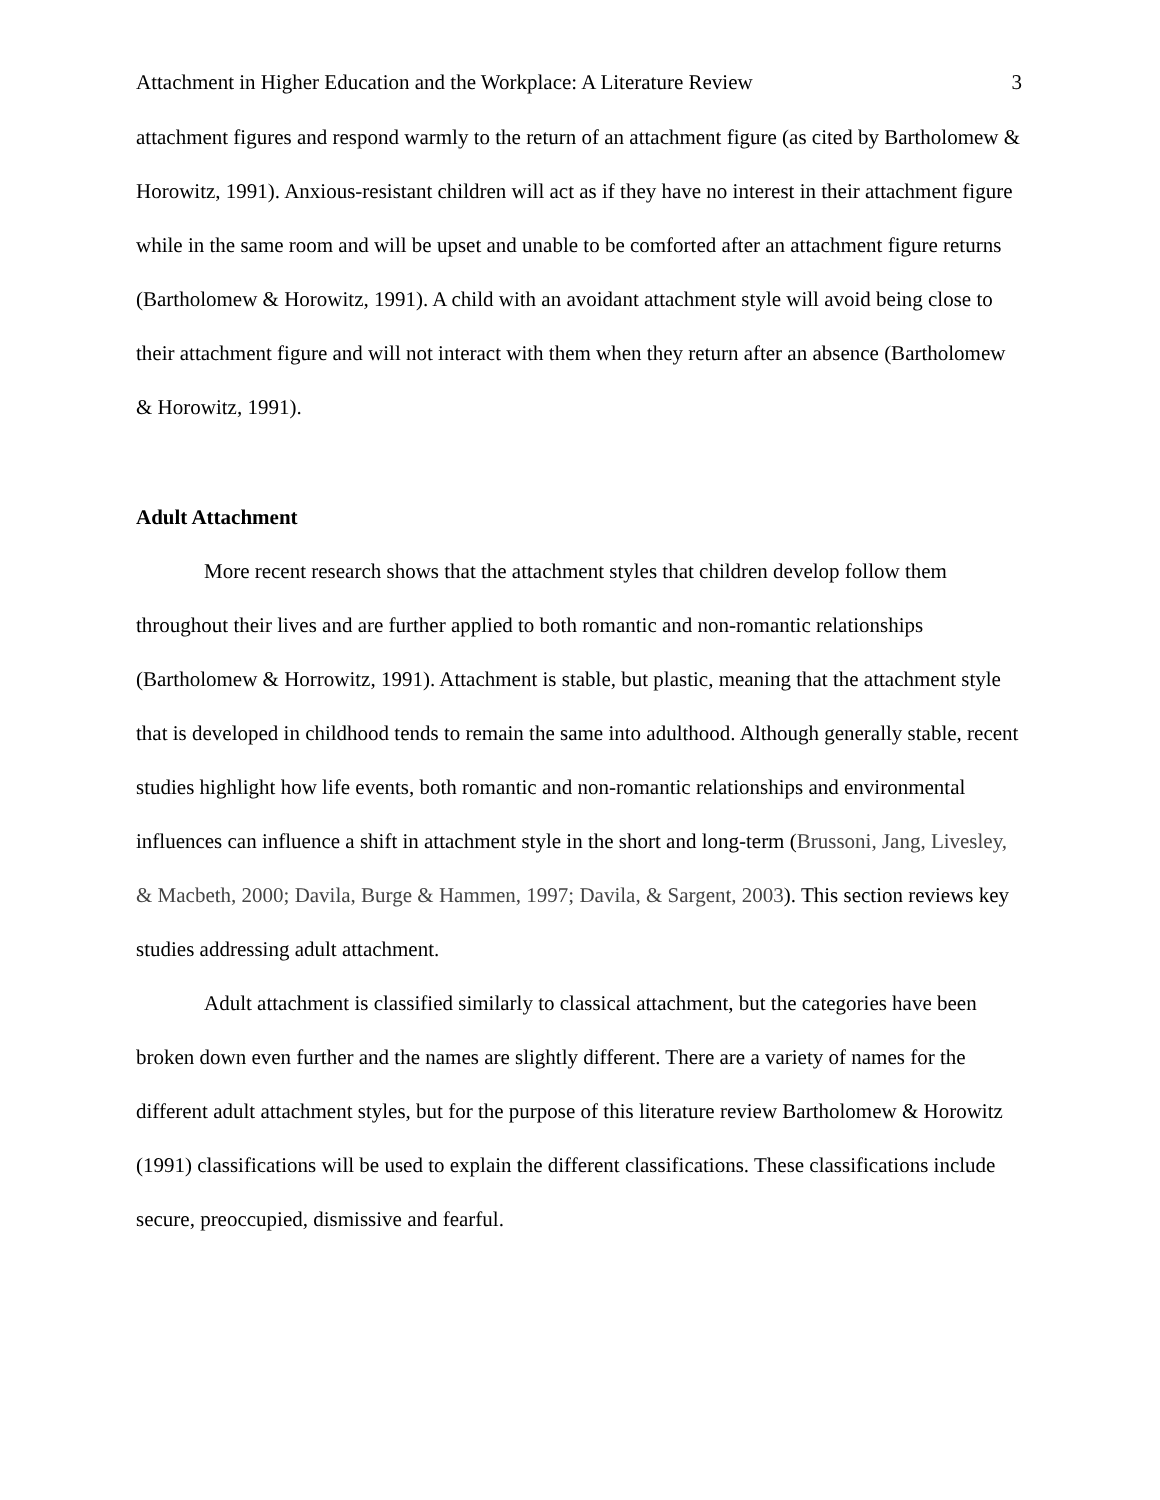Attachment in Higher Education and the Workplace: A Literature Review 3
attachment figures and respond warmly to the return of an attachment figure (as cited by Bartholomew & Horowitz, 1991). Anxious-resistant children will act as if they have no interest in their attachment figure while in the same room and will be upset and unable to be comforted after an attachment figure returns (Bartholomew & Horowitz, 1991). A child with an avoidant attachment style will avoid being close to their attachment figure and will not interact with them when they return after an absence (Bartholomew & Horowitz, 1991).
Adult Attachment
More recent research shows that the attachment styles that children develop follow them throughout their lives and are further applied to both romantic and non-romantic relationships (Bartholomew & Horrowitz, 1991). Attachment is stable, but plastic, meaning that the attachment style that is developed in childhood tends to remain the same into adulthood. Although generally stable, recent studies highlight how life events, both romantic and non-romantic relationships and environmental influences can influence a shift in attachment style in the short and long-term (Brussoni, Jang, Livesley, & Macbeth, 2000; Davila, Burge & Hammen, 1997; Davila, & Sargent, 2003). This section reviews key studies addressing adult attachment.
Adult attachment is classified similarly to classical attachment, but the categories have been broken down even further and the names are slightly different. There are a variety of names for the different adult attachment styles, but for the purpose of this literature review Bartholomew & Horowitz (1991) classifications will be used to explain the different classifications. These classifications include secure, preoccupied, dismissive and fearful.